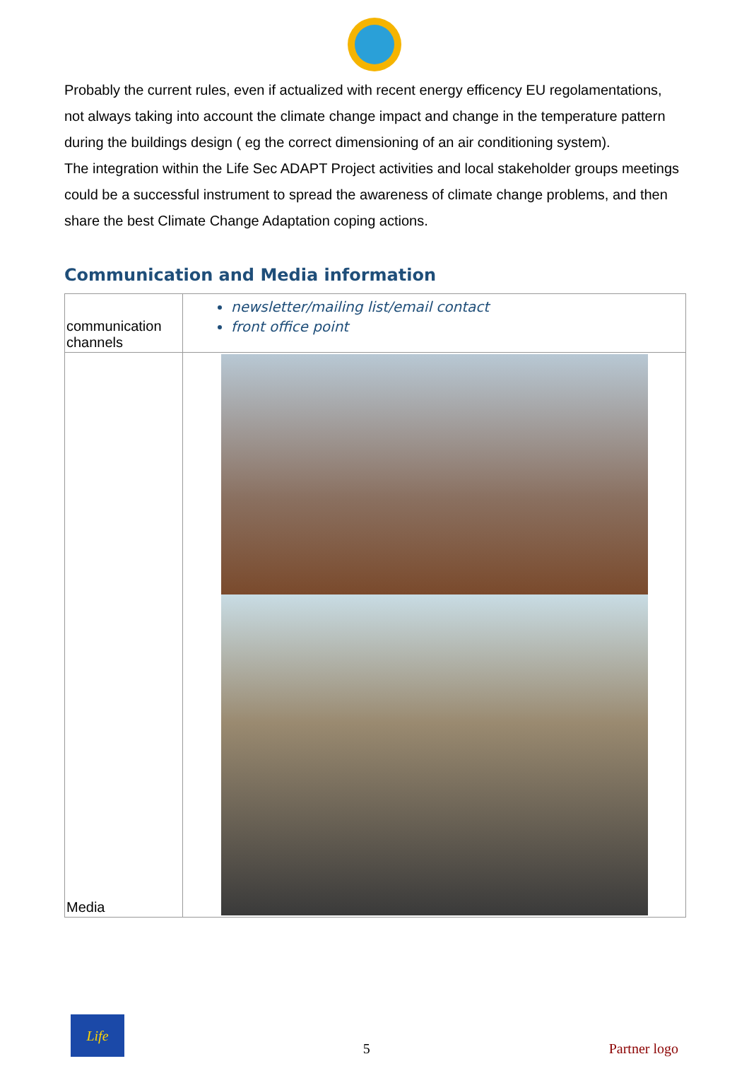Probably the current rules, even if actualized with recent energy efficency EU regolamentations, not always taking into account the climate change impact and change in the temperature pattern during the buildings design ( eg the correct dimensioning of an air conditioning system).
The integration within the Life Sec ADAPT Project activities and local stakeholder groups meetings could be a successful instrument to spread the awareness of climate change problems, and then share the best Climate Change Adaptation coping actions.
Communication and Media information
| communication channels | newsletter/mailing list/email contact front office point |
| Media | |
Life
5
Partner logo